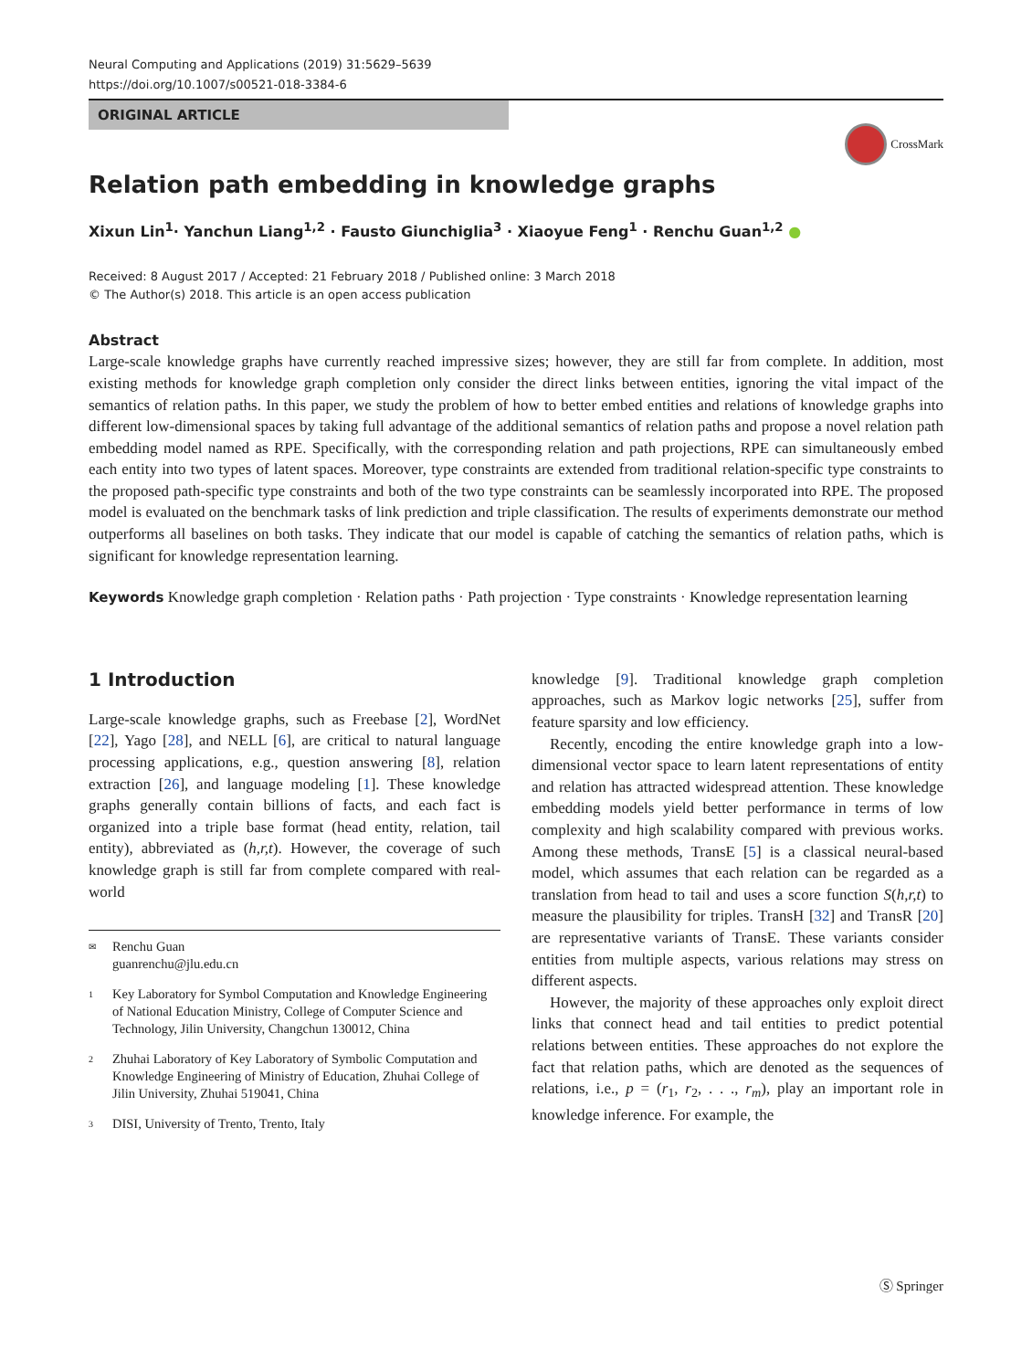Neural Computing and Applications (2019) 31:5629–5639
https://doi.org/10.1007/s00521-018-3384-6
ORIGINAL ARTICLE
CrossMark
Relation path embedding in knowledge graphs
Xixun Lin<sup>1</sup>· Yanchun Liang<sup>1,2</sup> · Fausto Giunchiglia<sup>3</sup> · Xiaoyue Feng<sup>1</sup> · Renchu Guan<sup>1,2</sup> ●
Received: 8 August 2017 / Accepted: 21 February 2018 / Published online: 3 March 2018
© The Author(s) 2018. This article is an open access publication
Abstract
Large-scale knowledge graphs have currently reached impressive sizes; however, they are still far from complete. In addition, most existing methods for knowledge graph completion only consider the direct links between entities, ignoring the vital impact of the semantics of relation paths. In this paper, we study the problem of how to better embed entities and relations of knowledge graphs into different low-dimensional spaces by taking full advantage of the additional semantics of relation paths and propose a novel relation path embedding model named as RPE. Specifically, with the corresponding relation and path projections, RPE can simultaneously embed each entity into two types of latent spaces. Moreover, type constraints are extended from traditional relation-specific type constraints to the proposed path-specific type constraints and both of the two type constraints can be seamlessly incorporated into RPE. The proposed model is evaluated on the benchmark tasks of link prediction and triple classification. The results of experiments demonstrate our method outperforms all baselines on both tasks. They indicate that our model is capable of catching the semantics of relation paths, which is significant for knowledge representation learning.
Keywords Knowledge graph completion · Relation paths · Path projection · Type constraints · Knowledge representation learning
1 Introduction
Large-scale knowledge graphs, such as Freebase [2], WordNet [22], Yago [28], and NELL [6], are critical to natural language processing applications, e.g., question answering [8], relation extraction [26], and language modeling [1]. These knowledge graphs generally contain billions of facts, and each fact is organized into a triple base format (head entity, relation, tail entity), abbreviated as (h,r,t). However, the coverage of such knowledge graph is still far from complete compared with real-world
✉ Renchu Guan
guanrenchu@jlu.edu.cn
1 Key Laboratory for Symbol Computation and Knowledge Engineering of National Education Ministry, College of Computer Science and Technology, Jilin University, Changchun 130012, China
2 Zhuhai Laboratory of Key Laboratory of Symbolic Computation and Knowledge Engineering of Ministry of Education, Zhuhai College of Jilin University, Zhuhai 519041, China
3 DISI, University of Trento, Trento, Italy
knowledge [9]. Traditional knowledge graph completion approaches, such as Markov logic networks [25], suffer from feature sparsity and low efficiency.
Recently, encoding the entire knowledge graph into a low-dimensional vector space to learn latent representations of entity and relation has attracted widespread attention. These knowledge embedding models yield better performance in terms of low complexity and high scalability compared with previous works. Among these methods, TransE [5] is a classical neural-based model, which assumes that each relation can be regarded as a translation from head to tail and uses a score function S(h,r,t) to measure the plausibility for triples. TransH [32] and TransR [20] are representative variants of TransE. These variants consider entities from multiple aspects, various relations may stress on different aspects.
However, the majority of these approaches only exploit direct links that connect head and tail entities to predict potential relations between entities. These approaches do not explore the fact that relation paths, which are denoted as the sequences of relations, i.e., p = (r<sub>1</sub>, r<sub>2</sub>, . . ., r<sub>m</sub>), play an important role in knowledge inference. For example, the
Ⓢ Springer